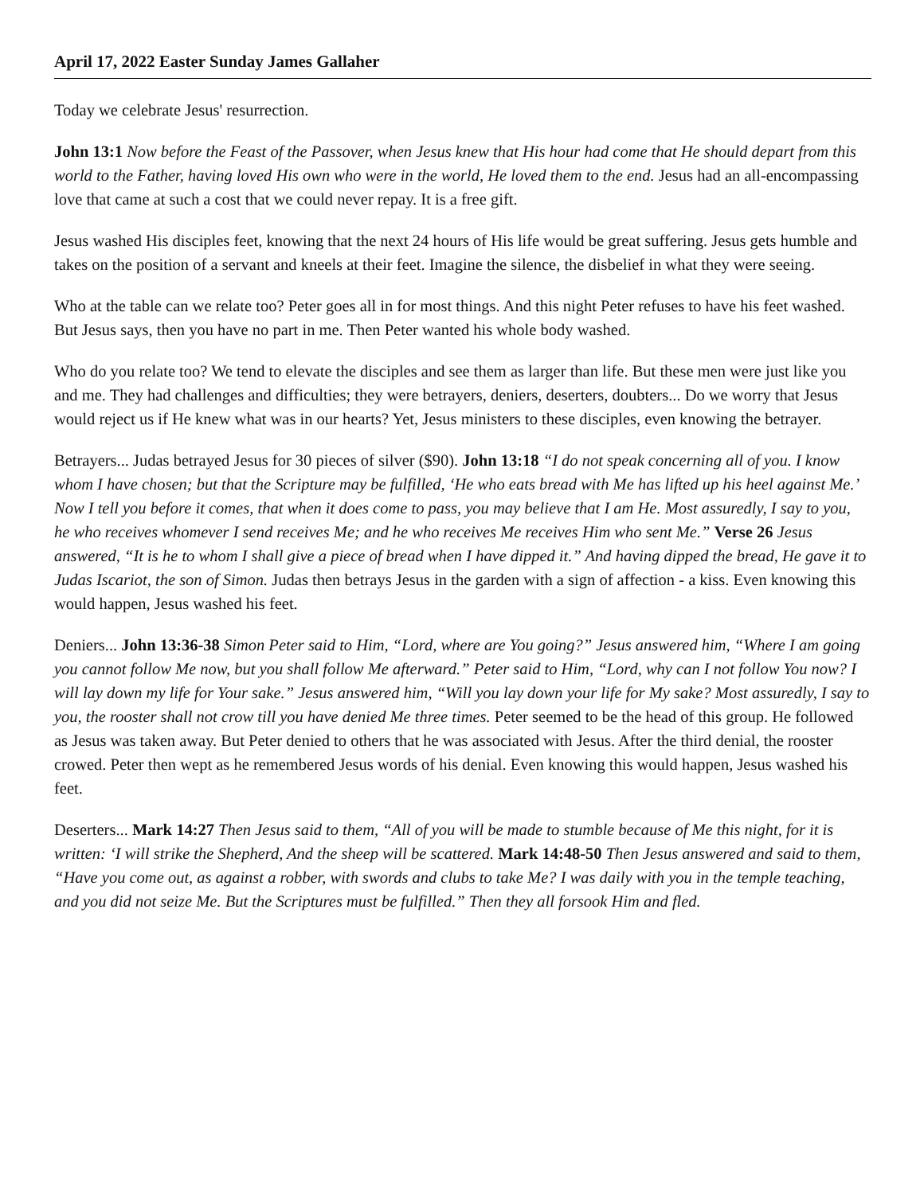April 17, 2022 Easter Sunday James Gallaher
Today we celebrate Jesus' resurrection.
John 13:1 Now before the Feast of the Passover, when Jesus knew that His hour had come that He should depart from this world to the Father, having loved His own who were in the world, He loved them to the end. Jesus had an all-encompassing love that came at such a cost that we could never repay. It is a free gift.
Jesus washed His disciples feet, knowing that the next 24 hours of His life would be great suffering. Jesus gets humble and takes on the position of a servant and kneels at their feet. Imagine the silence, the disbelief in what they were seeing.
Who at the table can we relate too? Peter goes all in for most things. And this night Peter refuses to have his feet washed. But Jesus says, then you have no part in me. Then Peter wanted his whole body washed.
Who do you relate too? We tend to elevate the disciples and see them as larger than life. But these men were just like you and me. They had challenges and difficulties; they were betrayers, deniers, deserters, doubters... Do we worry that Jesus would reject us if He knew what was in our hearts? Yet, Jesus ministers to these disciples, even knowing the betrayer.
Betrayers... Judas betrayed Jesus for 30 pieces of silver ($90). John 13:18 “I do not speak concerning all of you. I know whom I have chosen; but that the Scripture may be fulfilled, ‘He who eats bread with Me has lifted up his heel against Me.’ Now I tell you before it comes, that when it does come to pass, you may believe that I am He. Most assuredly, I say to you, he who receives whomever I send receives Me; and he who receives Me receives Him who sent Me.” Verse 26 Jesus answered, “It is he to whom I shall give a piece of bread when I have dipped it.” And having dipped the bread, He gave it to Judas Iscariot, the son of Simon. Judas then betrays Jesus in the garden with a sign of affection - a kiss. Even knowing this would happen, Jesus washed his feet.
Deniers... John 13:36-38 Simon Peter said to Him, “Lord, where are You going?” Jesus answered him, “Where I am going you cannot follow Me now, but you shall follow Me afterward.” Peter said to Him, “Lord, why can I not follow You now? I will lay down my life for Your sake.” Jesus answered him, “Will you lay down your life for My sake? Most assuredly, I say to you, the rooster shall not crow till you have denied Me three times. Peter seemed to be the head of this group. He followed as Jesus was taken away. But Peter denied to others that he was associated with Jesus. After the third denial, the rooster crowed. Peter then wept as he remembered Jesus words of his denial. Even knowing this would happen, Jesus washed his feet.
Deserters... Mark 14:27 Then Jesus said to them, “All of you will be made to stumble because of Me this night, for it is written: ‘I will strike the Shepherd, And the sheep will be scattered. Mark 14:48-50 Then Jesus answered and said to them, “Have you come out, as against a robber, with swords and clubs to take Me? I was daily with you in the temple teaching, and you did not seize Me. But the Scriptures must be fulfilled.” Then they all forsook Him and fled.